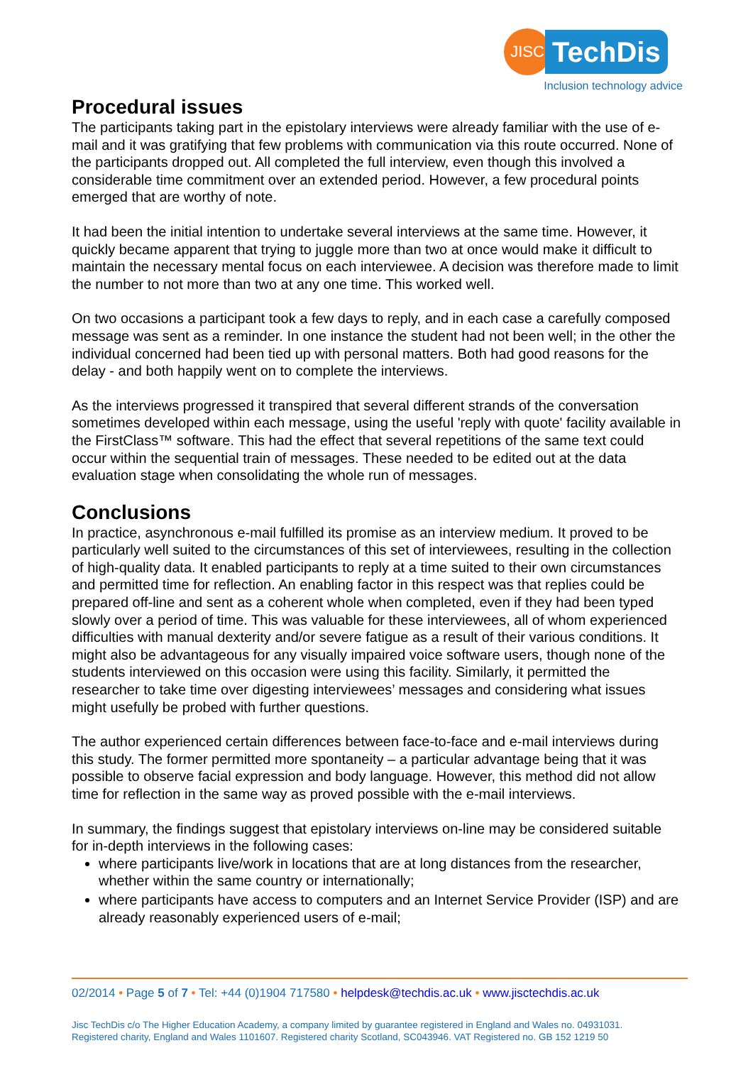JISC
TechDis
Inclusion technology advice
Procedural issues
The participants taking part in the epistolary interviews were already familiar with the use of e-mail and it was gratifying that few problems with communication via this route occurred. None of the participants dropped out. All completed the full interview, even though this involved a considerable time commitment over an extended period. However, a few procedural points emerged that are worthy of note.
It had been the initial intention to undertake several interviews at the same time. However, it quickly became apparent that trying to juggle more than two at once would make it difficult to maintain the necessary mental focus on each interviewee. A decision was therefore made to limit the number to not more than two at any one time. This worked well.
On two occasions a participant took a few days to reply, and in each case a carefully composed message was sent as a reminder. In one instance the student had not been well; in the other the individual concerned had been tied up with personal matters. Both had good reasons for the delay - and both happily went on to complete the interviews.
As the interviews progressed it transpired that several different strands of the conversation sometimes developed within each message, using the useful 'reply with quote' facility available in the FirstClass™ software. This had the effect that several repetitions of the same text could occur within the sequential train of messages. These needed to be edited out at the data evaluation stage when consolidating the whole run of messages.
Conclusions
In practice, asynchronous e-mail fulfilled its promise as an interview medium. It proved to be particularly well suited to the circumstances of this set of interviewees, resulting in the collection of high-quality data. It enabled participants to reply at a time suited to their own circumstances and permitted time for reflection. An enabling factor in this respect was that replies could be prepared off-line and sent as a coherent whole when completed, even if they had been typed slowly over a period of time. This was valuable for these interviewees, all of whom experienced difficulties with manual dexterity and/or severe fatigue as a result of their various conditions. It might also be advantageous for any visually impaired voice software users, though none of the students interviewed on this occasion were using this facility. Similarly, it permitted the researcher to take time over digesting interviewees’ messages and considering what issues might usefully be probed with further questions.
The author experienced certain differences between face-to-face and e-mail interviews during this study. The former permitted more spontaneity – a particular advantage being that it was possible to observe facial expression and body language. However, this method did not allow time for reflection in the same way as proved possible with the e-mail interviews.
In summary, the findings suggest that epistolary interviews on-line may be considered suitable for in-depth interviews in the following cases:
where participants live/work in locations that are at long distances from the researcher, whether within the same country or internationally;
where participants have access to computers and an Internet Service Provider (ISP) and are already reasonably experienced users of e-mail;
02/2014 • Page 5 of 7 • Tel: +44 (0)1904 717580 • helpdesk@techdis.ac.uk • www.jisctechdis.ac.uk
Jisc TechDis c/o The Higher Education Academy, a company limited by guarantee registered in England and Wales no. 04931031.
Registered charity, England and Wales 1101607. Registered charity Scotland, SC043946. VAT Registered no. GB 152 1219 50